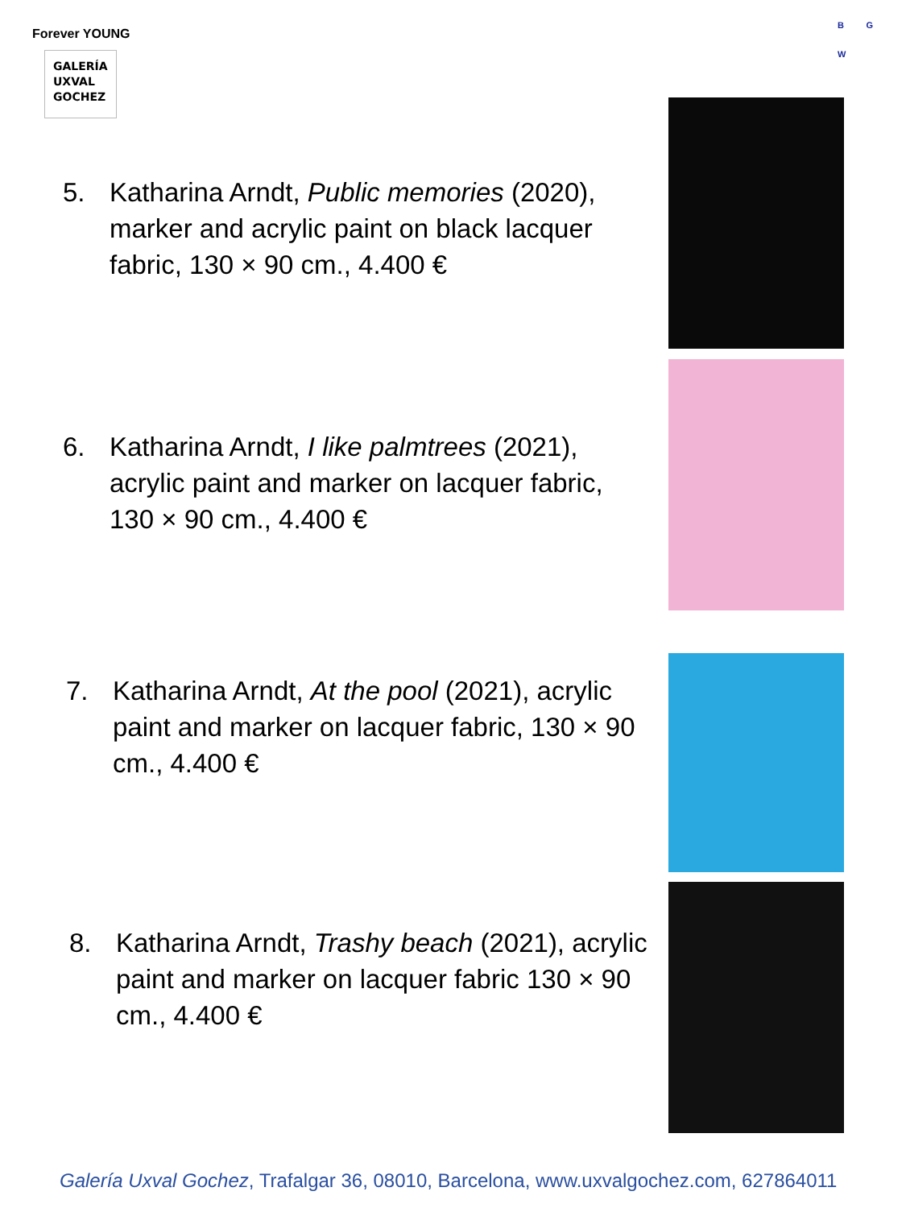Forever YOUNG
GALERÍA
UXVAL
GOCHEZ
B G
W
5. Katharina Arndt, Public memories (2020), marker and acrylic paint on black lacquer fabric, 130 × 90 cm., 4.400 €
6. Katharina Arndt, I like palmtrees (2021), acrylic paint and marker on lacquer fabric, 130 × 90 cm., 4.400 €
7. Katharina Arndt, At the pool (2021), acrylic paint and marker on lacquer fabric, 130 × 90 cm., 4.400 €
8. Katharina Arndt, Trashy beach (2021), acrylic paint and marker on lacquer fabric 130 × 90 cm., 4.400 €
Galería Uxval Gochez, Trafalgar 36, 08010, Barcelona, www.uxvalgochez.com, 627864011